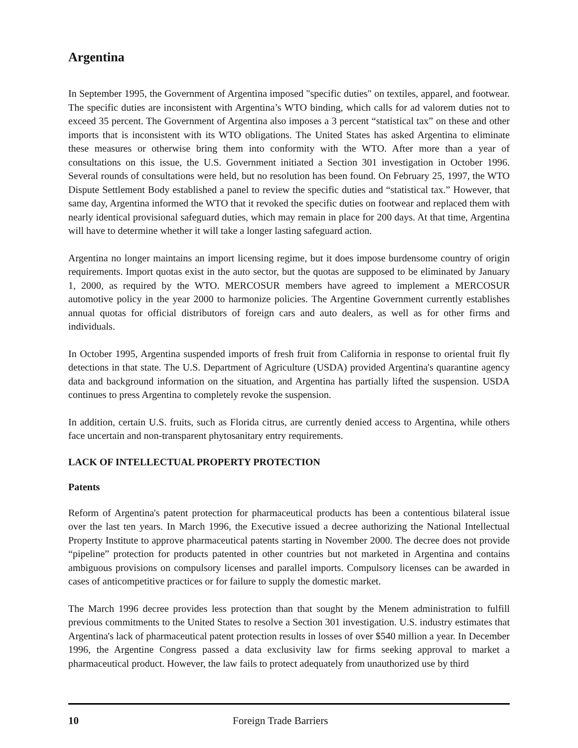Argentina
In September 1995, the Government of Argentina imposed "specific duties" on textiles, apparel, and footwear. The specific duties are inconsistent with Argentina’s WTO binding, which calls for ad valorem duties not to exceed 35 percent. The Government of Argentina also imposes a 3 percent “statistical tax” on these and other imports that is inconsistent with its WTO obligations. The United States has asked Argentina to eliminate these measures or otherwise bring them into conformity with the WTO. After more than a year of consultations on this issue, the U.S. Government initiated a Section 301 investigation in October 1996. Several rounds of consultations were held, but no resolution has been found. On February 25, 1997, the WTO Dispute Settlement Body established a panel to review the specific duties and “statistical tax.” However, that same day, Argentina informed the WTO that it revoked the specific duties on footwear and replaced them with nearly identical provisional safeguard duties, which may remain in place for 200 days. At that time, Argentina will have to determine whether it will take a longer lasting safeguard action.
Argentina no longer maintains an import licensing regime, but it does impose burdensome country of origin requirements. Import quotas exist in the auto sector, but the quotas are supposed to be eliminated by January 1, 2000, as required by the WTO. MERCOSUR members have agreed to implement a MERCOSUR automotive policy in the year 2000 to harmonize policies. The Argentine Government currently establishes annual quotas for official distributors of foreign cars and auto dealers, as well as for other firms and individuals.
In October 1995, Argentina suspended imports of fresh fruit from California in response to oriental fruit fly detections in that state. The U.S. Department of Agriculture (USDA) provided Argentina's quarantine agency data and background information on the situation, and Argentina has partially lifted the suspension. USDA continues to press Argentina to completely revoke the suspension.
In addition, certain U.S. fruits, such as Florida citrus, are currently denied access to Argentina, while others face uncertain and non-transparent phytosanitary entry requirements.
LACK OF INTELLECTUAL PROPERTY PROTECTION
Patents
Reform of Argentina's patent protection for pharmaceutical products has been a contentious bilateral issue over the last ten years. In March 1996, the Executive issued a decree authorizing the National Intellectual Property Institute to approve pharmaceutical patents starting in November 2000. The decree does not provide “pipeline” protection for products patented in other countries but not marketed in Argentina and contains ambiguous provisions on compulsory licenses and parallel imports. Compulsory licenses can be awarded in cases of anticompetitive practices or for failure to supply the domestic market.
The March 1996 decree provides less protection than that sought by the Menem administration to fulfill previous commitments to the United States to resolve a Section 301 investigation. U.S. industry estimates that Argentina's lack of pharmaceutical patent protection results in losses of over $540 million a year. In December 1996, the Argentine Congress passed a data exclusivity law for firms seeking approval to market a pharmaceutical product. However, the law fails to protect adequately from unauthorized use by third
10 Foreign Trade Barriers